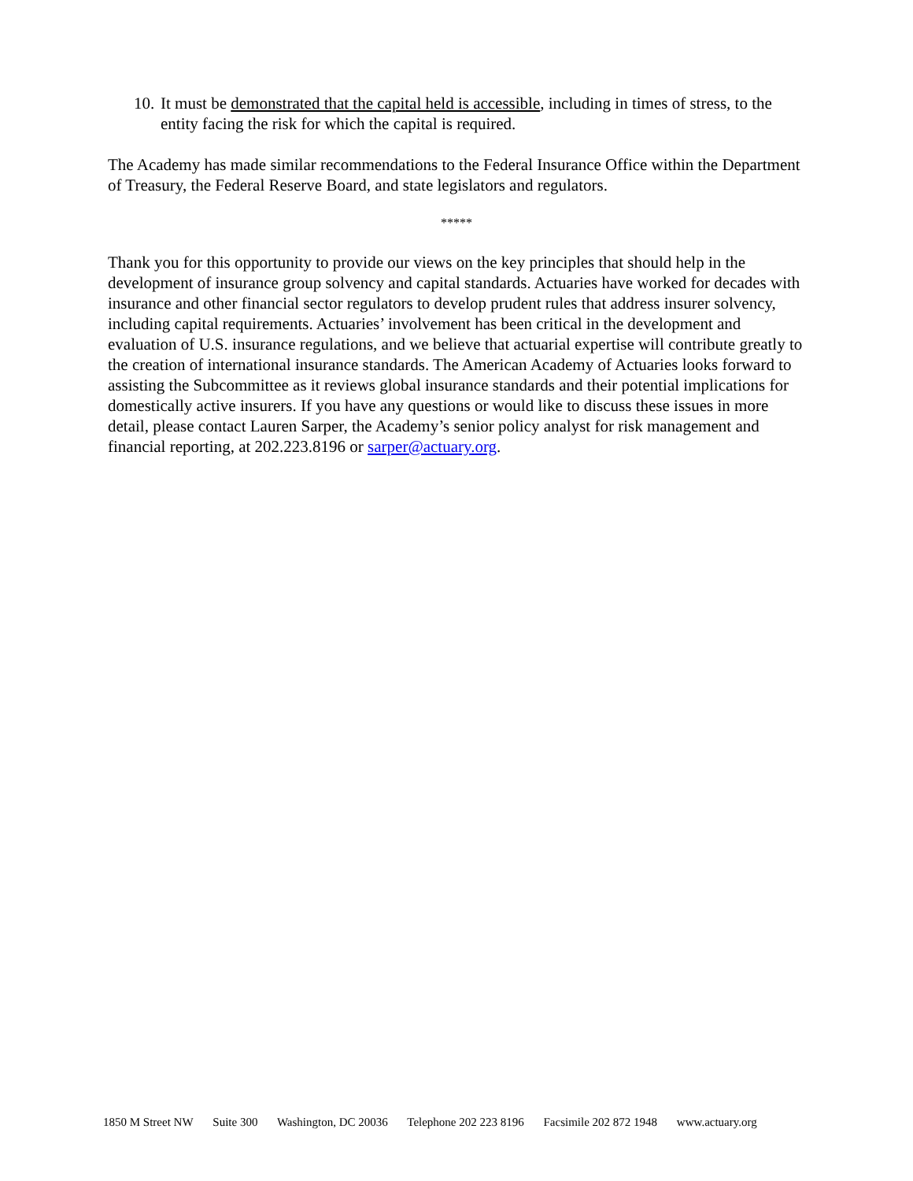10.
It must be demonstrated that the capital held is accessible, including in times of stress, to the entity facing the risk for which the capital is required.
The Academy has made similar recommendations to the Federal Insurance Office within the Department of Treasury, the Federal Reserve Board, and state legislators and regulators.
*****
Thank you for this opportunity to provide our views on the key principles that should help in the development of insurance group solvency and capital standards. Actuaries have worked for decades with insurance and other financial sector regulators to develop prudent rules that address insurer solvency, including capital requirements. Actuaries’ involvement has been critical in the development and evaluation of U.S. insurance regulations, and we believe that actuarial expertise will contribute greatly to the creation of international insurance standards. The American Academy of Actuaries looks forward to assisting the Subcommittee as it reviews global insurance standards and their potential implications for domestically active insurers. If you have any questions or would like to discuss these issues in more detail, please contact Lauren Sarper, the Academy’s senior policy analyst for risk management and financial reporting, at 202.223.8196 or sarper@actuary.org.
1850 M Street NW Suite 300 Washington, DC 20036 Telephone 202 223 8196 Facsimile 202 872 1948 www.actuary.org